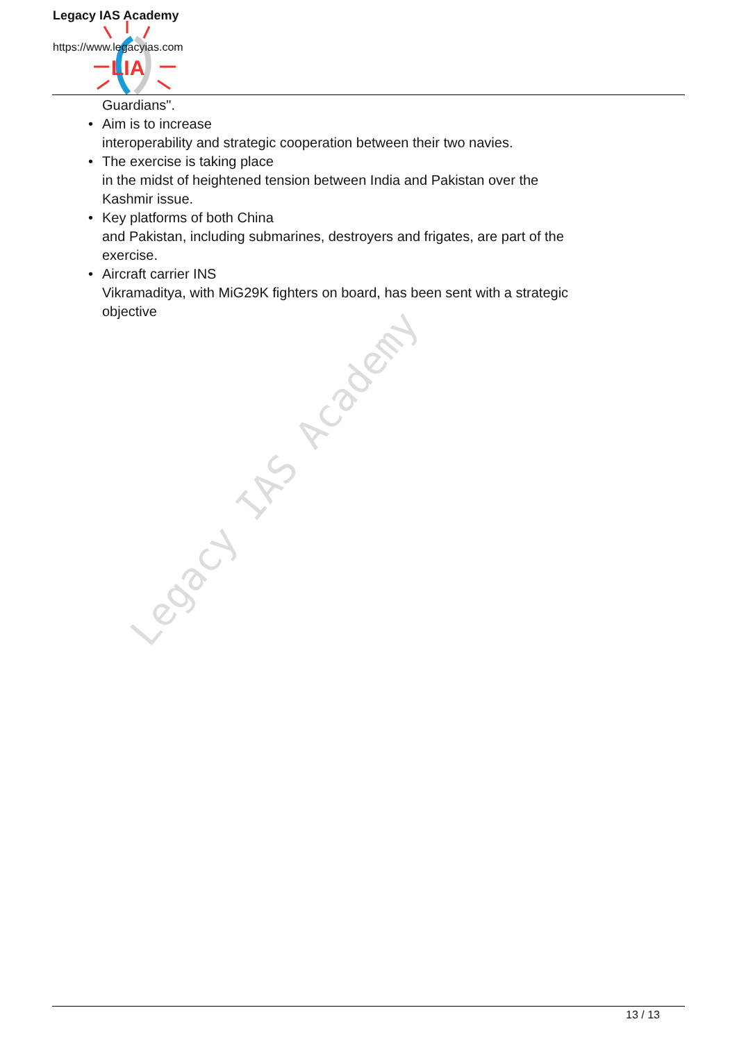Legacy IAS Academy
LIA
Legacy IAS Academy
https://www.legacyias.com
Guardians".
• Aim is to increase
interoperability and strategic cooperation between their two navies.
• The exercise is taking place
in the midst of heightened tension between India and Pakistan over the Kashmir issue.
• Key platforms of both China
and Pakistan, including submarines, destroyers and frigates, are part of the exercise.
• Aircraft carrier INS
Vikramaditya, with MiG29K fighters on board, has been sent with a strategic objective
13 / 13